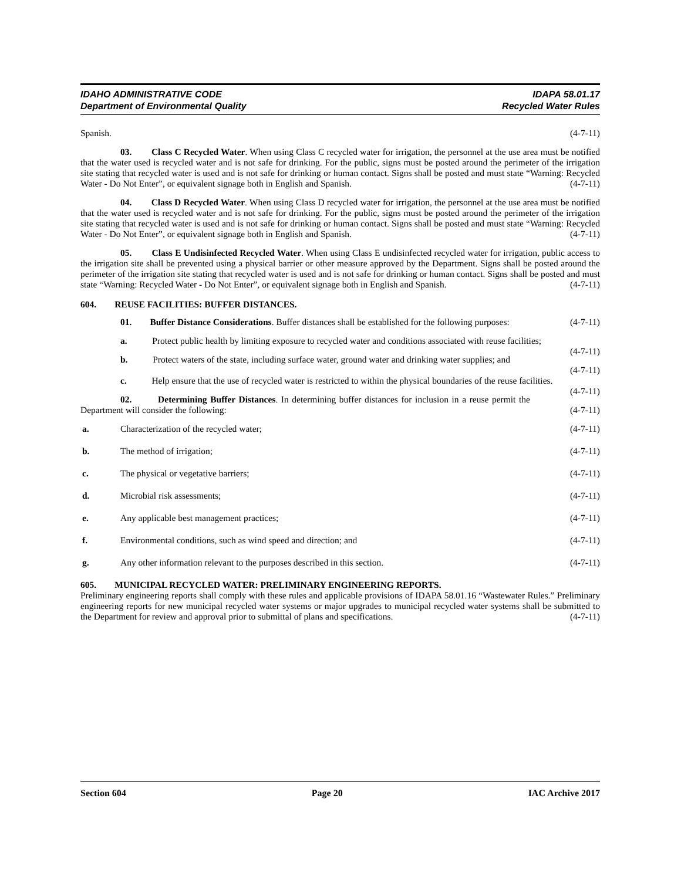IDAHO ADMINISTRATIVE CODE
Department of Environmental Quality
IDAPA 58.01.17
Recycled Water Rules
Spanish. (4-7-11)
03. Class C Recycled Water. When using Class C recycled water for irrigation, the personnel at the use area must be notified that the water used is recycled water and is not safe for drinking. For the public, signs must be posted around the perimeter of the irrigation site stating that recycled water is used and is not safe for drinking or human contact. Signs shall be posted and must state “Warning: Recycled Water - Do Not Enter”, or equivalent signage both in English and Spanish. (4-7-11)
04. Class D Recycled Water. When using Class D recycled water for irrigation, the personnel at the use area must be notified that the water used is recycled water and is not safe for drinking. For the public, signs must be posted around the perimeter of the irrigation site stating that recycled water is used and is not safe for drinking or human contact. Signs shall be posted and must state “Warning: Recycled Water - Do Not Enter”, or equivalent signage both in English and Spanish. (4-7-11)
05. Class E Undisinfected Recycled Water. When using Class E undisinfected recycled water for irrigation, public access to the irrigation site shall be prevented using a physical barrier or other measure approved by the Department. Signs shall be posted around the perimeter of the irrigation site stating that recycled water is used and is not safe for drinking or human contact. Signs shall be posted and must state “Warning: Recycled Water - Do Not Enter”, or equivalent signage both in English and Spanish. (4-7-11)
604. REUSE FACILITIES: BUFFER DISTANCES.
01. Buffer Distance Considerations. Buffer distances shall be established for the following purposes: (4-7-11)
a. Protect public health by limiting exposure to recycled water and conditions associated with reuse facilities; (4-7-11)
b. Protect waters of the state, including surface water, ground water and drinking water supplies; and (4-7-11)
c. Help ensure that the use of recycled water is restricted to within the physical boundaries of the reuse facilities. (4-7-11)
02. Determining Buffer Distances. In determining buffer distances for inclusion in a reuse permit the Department will consider the following: (4-7-11)
a. Characterization of the recycled water; (4-7-11)
b. The method of irrigation; (4-7-11)
c. The physical or vegetative barriers; (4-7-11)
d. Microbial risk assessments; (4-7-11)
e. Any applicable best management practices; (4-7-11)
f. Environmental conditions, such as wind speed and direction; and (4-7-11)
g. Any other information relevant to the purposes described in this section. (4-7-11)
605. MUNICIPAL RECYCLED WATER: PRELIMINARY ENGINEERING REPORTS.
Preliminary engineering reports shall comply with these rules and applicable provisions of IDAPA 58.01.16 “Wastewater Rules.” Preliminary engineering reports for new municipal recycled water systems or major upgrades to municipal recycled water systems shall be submitted to the Department for review and approval prior to submittal of plans and specifications. (4-7-11)
Section 604 Page 20 IAC Archive 2017